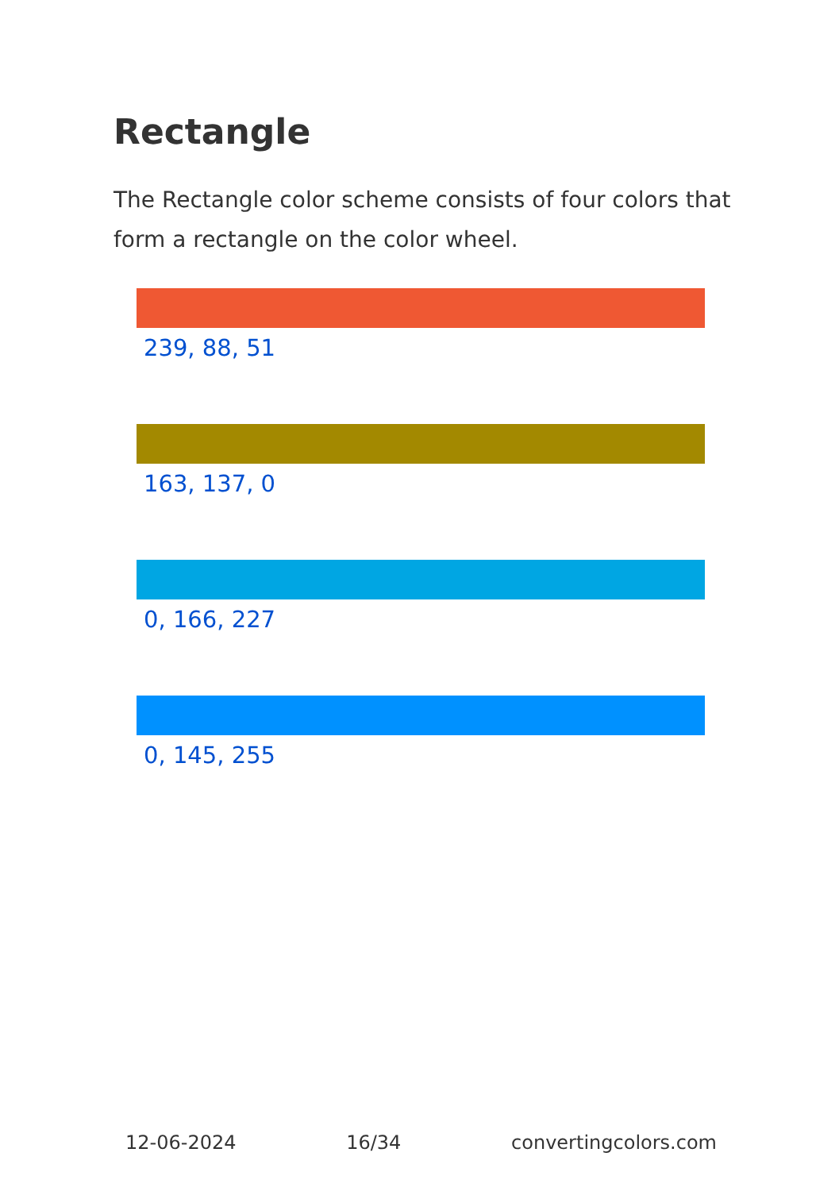Rectangle
The Rectangle color scheme consists of four colors that form a rectangle on the color wheel.
239, 88, 51
163, 137, 0
0, 166, 227
0, 145, 255
12-06-2024 16/34 convertingcolors.com